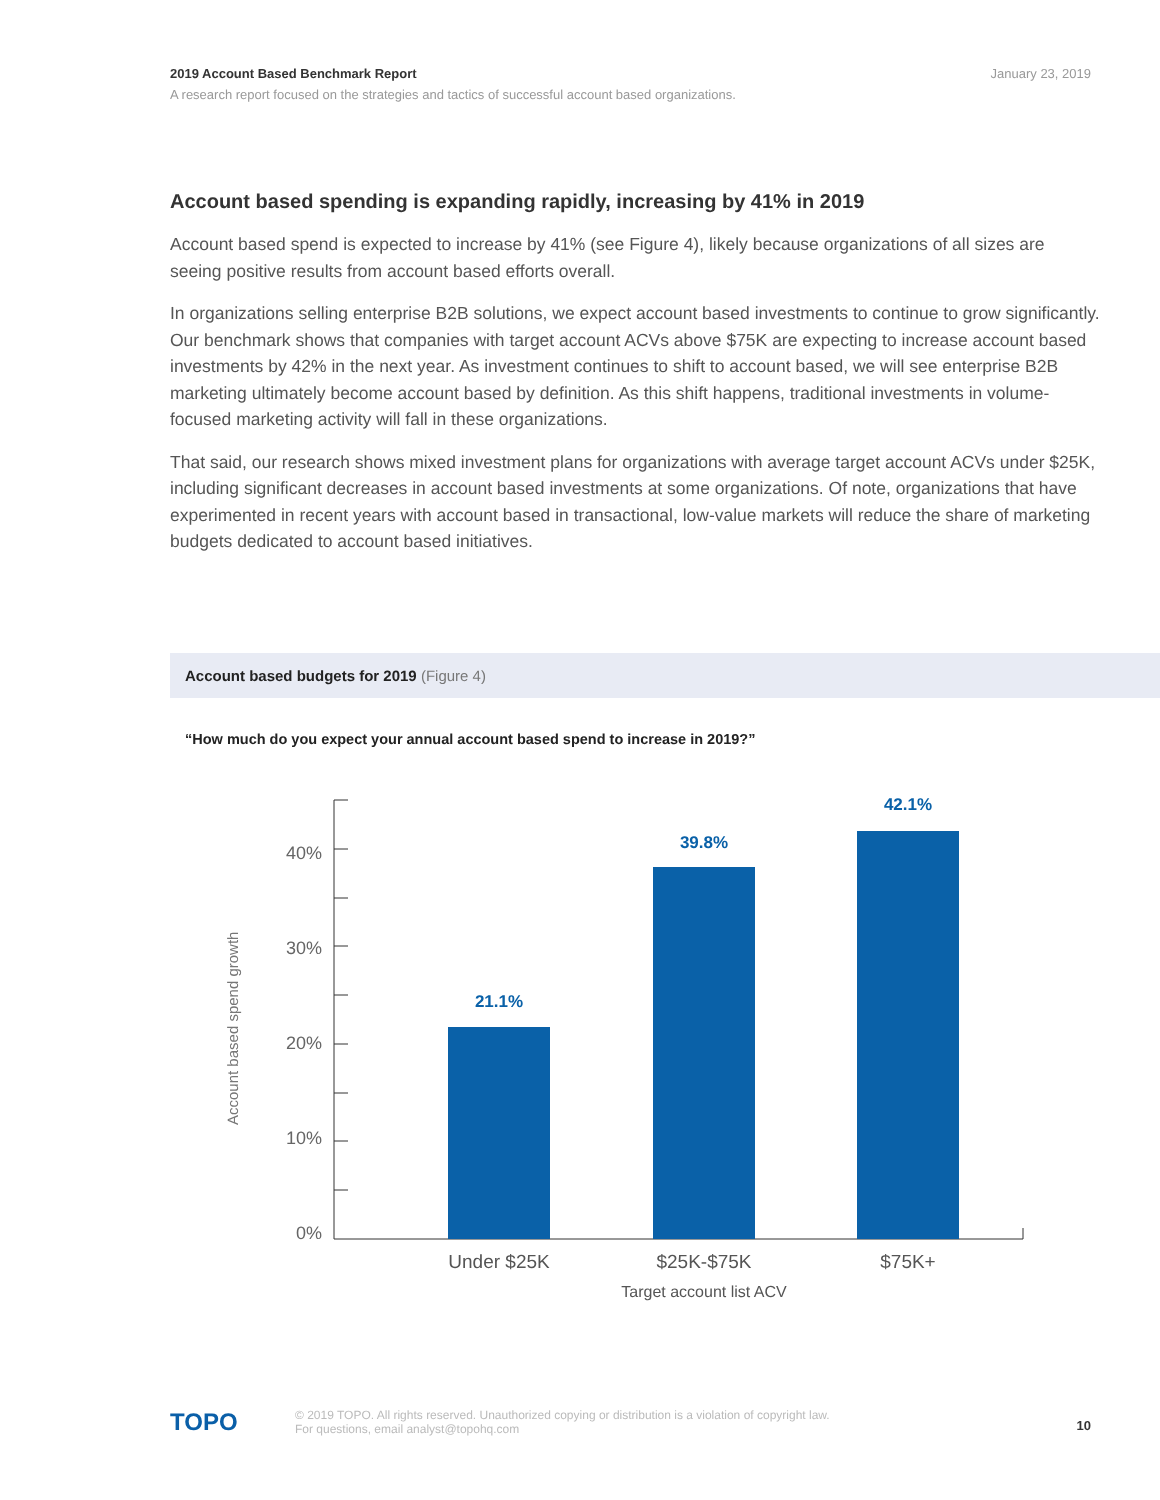January 23, 2019 2019 Account Based Benchmark Report
A research report focused on the strategies and tactics of successful account based organizations.
Account based spending is expanding rapidly, increasing by 41% in 2019
Account based spend is expected to increase by 41% (see Figure 4), likely because organizations of all sizes are seeing positive results from account based efforts overall.
In organizations selling enterprise B2B solutions, we expect account based investments to continue to grow significantly. Our benchmark shows that companies with target account ACVs above $75K are expecting to increase account based investments by 42% in the next year. As investment continues to shift to account based, we will see enterprise B2B marketing ultimately become account based by definition. As this shift happens, traditional investments in volume-focused marketing activity will fall in these organizations.
That said, our research shows mixed investment plans for organizations with average target account ACVs under $25K, including significant decreases in account based investments at some organizations. Of note, organizations that have experimented in recent years with account based in transactional, low-value markets will reduce the share of marketing budgets dedicated to account based initiatives.
Account based budgets for 2019 (Figure 4)
“How much do you expect your annual account based spend to increase in 2019?”
Account based spend growth
40%
30%
20%
10%
0%
21.1%
39.8%
42.1%
Under $25K
$25K-$75K
$75K+
Target account list ACV
TOPO 10
© 2019 TOPO. All rights reserved. Unauthorized copying or distribution is a violation of copyright law.
For questions, email analyst@topohq.com